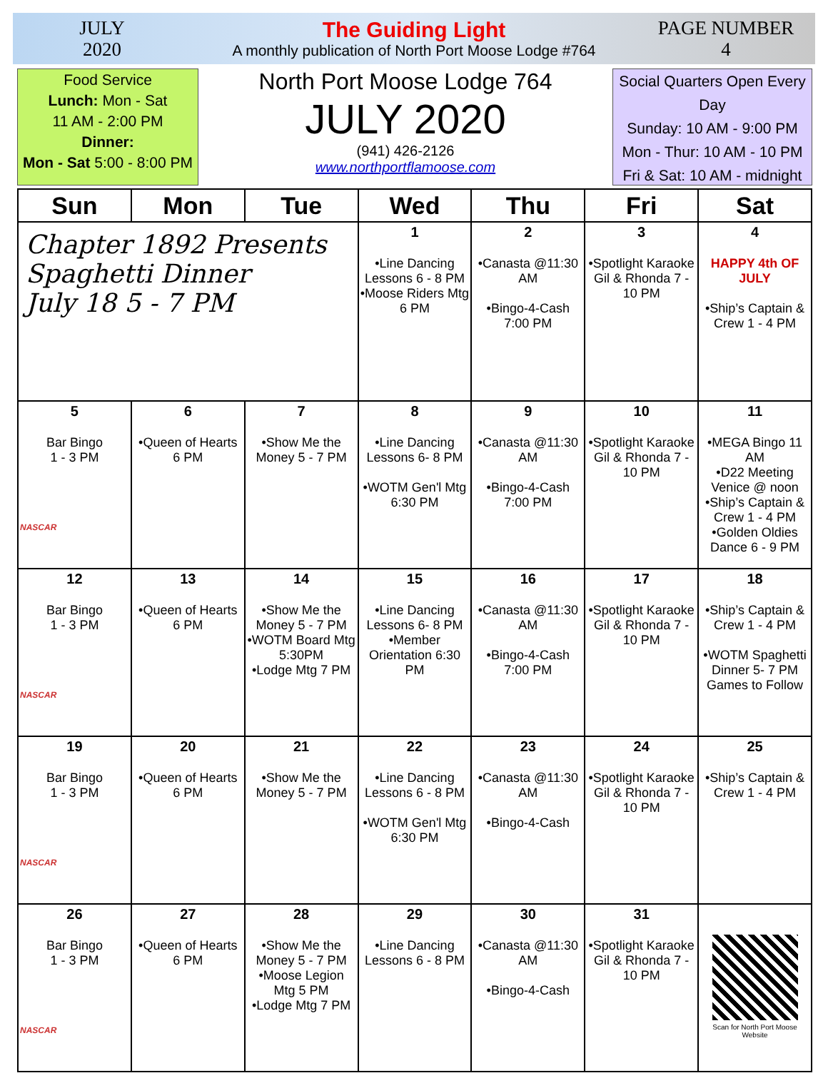JULY
2020
The Guiding Light
A monthly publication of North Port Moose Lodge #764
PAGE NUMBER
4
Food Service
Lunch: Mon - Sat
11 AM - 2:00 PM
Dinner:
Mon - Sat 5:00 - 8:00 PM
North Port Moose Lodge 764
JULY 2020
(941) 426-2126
www.northportflamoose.com
Social Quarters Open Every Day
Sunday: 10 AM - 9:00 PM
Mon - Thur: 10 AM - 10 PM
Fri & Sat: 10 AM - midnight
| Sun | Mon | Tue | Wed | Thu | Fri | Sat |
| --- | --- | --- | --- | --- | --- | --- |
| Chapter 1892 Presents Spaghetti Dinner July 18 5 - 7 PM | | | 1 •Line Dancing Lessons 6 - 8 PM •Moose Riders Mtg 6 PM | 2 •Canasta @11:30 AM •Bingo-4-Cash 7:00 PM | 3 •Spotlight Karaoke Gil & Rhonda 7 - 10 PM | 4 HAPPY 4th OF JULY •Ship’s Captain & Crew 1 - 4 PM |
| 5 Bar Bingo 1 - 3 PM NASCAR | 6 •Queen of Hearts 6 PM | 7 •Show Me the Money 5 - 7 PM | 8 •Line Dancing Lessons 6- 8 PM •WOTM Gen'l Mtg 6:30 PM | 9 •Canasta @11:30 AM •Bingo-4-Cash 7:00 PM | 10 •Spotlight Karaoke Gil & Rhonda 7 - 10 PM | 11 •MEGA Bingo 11 AM •D22 Meeting Venice @ noon •Ship’s Captain & Crew 1 - 4 PM •Golden Oldies Dance 6 - 9 PM |
| 12 Bar Bingo 1 - 3 PM NASCAR | 13 •Queen of Hearts 6 PM | 14 •Show Me the Money 5 - 7 PM •WOTM Board Mtg 5:30PM •Lodge Mtg 7 PM | 15 •Line Dancing Lessons 6- 8 PM •Member Orientation 6:30 PM | 16 •Canasta @11:30 AM •Bingo-4-Cash 7:00 PM | 17 •Spotlight Karaoke Gil & Rhonda 7 - 10 PM | 18 •Ship’s Captain & Crew 1 - 4 PM •WOTM Spaghetti Dinner 5- 7 PM Games to Follow |
| 19 Bar Bingo 1 - 3 PM NASCAR | 20 •Queen of Hearts 6 PM | 21 •Show Me the Money 5 - 7 PM | 22 •Line Dancing Lessons 6 - 8 PM •WOTM Gen'l Mtg 6:30 PM | 23 •Canasta @11:30 AM •Bingo-4-Cash | 24 •Spotlight Karaoke Gil & Rhonda 7 - 10 PM | 25 •Ship’s Captain & Crew 1 - 4 PM |
| 26 Bar Bingo 1 - 3 PM NASCAR | 27 •Queen of Hearts 6 PM | 28 •Show Me the Money 5 - 7 PM •Moose Legion Mtg 5 PM •Lodge Mtg 7 PM | 29 •Line Dancing Lessons 6 - 8 PM | 30 •Canasta @11:30 AM •Bingo-4-Cash | 31 •Spotlight Karaoke Gil & Rhonda 7 - 10 PM | Scan for North Port Moose Website |